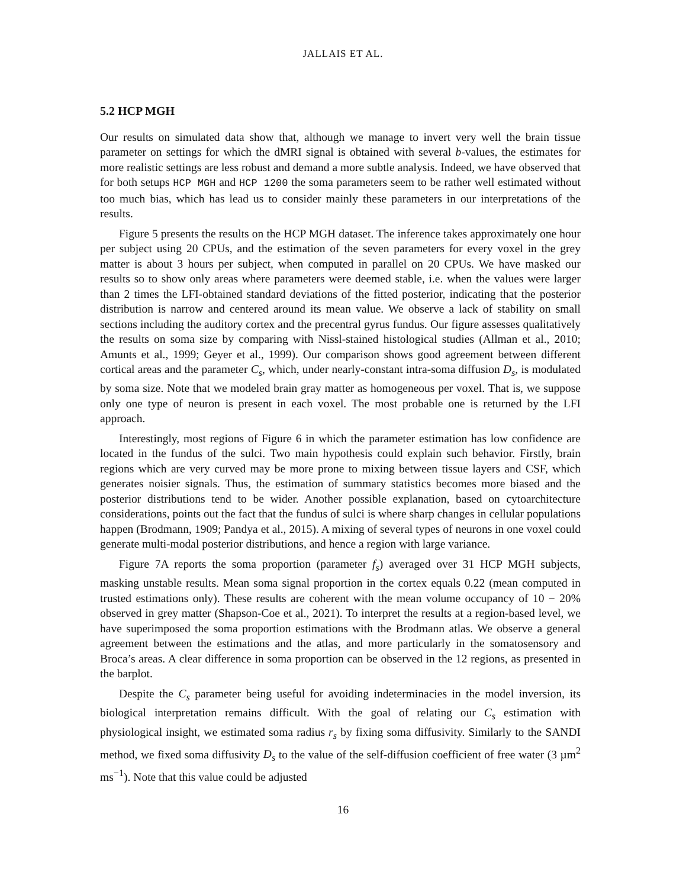JALLAIS ET AL.
5.2 HCP MGH
Our results on simulated data show that, although we manage to invert very well the brain tissue parameter on settings for which the dMRI signal is obtained with several b-values, the estimates for more realistic settings are less robust and demand a more subtle analysis. Indeed, we have observed that for both setups HCP MGH and HCP 1200 the soma parameters seem to be rather well estimated without too much bias, which has lead us to consider mainly these parameters in our interpretations of the results.
Figure 5 presents the results on the HCP MGH dataset. The inference takes approximately one hour per subject using 20 CPUs, and the estimation of the seven parameters for every voxel in the grey matter is about 3 hours per subject, when computed in parallel on 20 CPUs. We have masked our results so to show only areas where parameters were deemed stable, i.e. when the values were larger than 2 times the LFI-obtained standard deviations of the fitted posterior, indicating that the posterior distribution is narrow and centered around its mean value. We observe a lack of stability on small sections including the auditory cortex and the precentral gyrus fundus. Our figure assesses qualitatively the results on soma size by comparing with Nissl-stained histological studies (Allman et al., 2010; Amunts et al., 1999; Geyer et al., 1999). Our comparison shows good agreement between different cortical areas and the parameter C<sub>s</sub>, which, under nearly-constant intra-soma diffusion D<sub>s</sub>, is modulated by soma size. Note that we modeled brain gray matter as homogeneous per voxel. That is, we suppose only one type of neuron is present in each voxel. The most probable one is returned by the LFI approach.
Interestingly, most regions of Figure 6 in which the parameter estimation has low confidence are located in the fundus of the sulci. Two main hypothesis could explain such behavior. Firstly, brain regions which are very curved may be more prone to mixing between tissue layers and CSF, which generates noisier signals. Thus, the estimation of summary statistics becomes more biased and the posterior distributions tend to be wider. Another possible explanation, based on cytoarchitecture considerations, points out the fact that the fundus of sulci is where sharp changes in cellular populations happen (Brodmann, 1909; Pandya et al., 2015). A mixing of several types of neurons in one voxel could generate multi-modal posterior distributions, and hence a region with large variance.
Figure 7A reports the soma proportion (parameter f<sub>s</sub>) averaged over 31 HCP MGH subjects, masking unstable results. Mean soma signal proportion in the cortex equals 0.22 (mean computed in trusted estimations only). These results are coherent with the mean volume occupancy of 10 − 20% observed in grey matter (Shapson-Coe et al., 2021). To interpret the results at a region-based level, we have superimposed the soma proportion estimations with the Brodmann atlas. We observe a general agreement between the estimations and the atlas, and more particularly in the somatosensory and Broca’s areas. A clear difference in soma proportion can be observed in the 12 regions, as presented in the barplot.
Despite the C<sub>s</sub> parameter being useful for avoiding indeterminacies in the model inversion, its biological interpretation remains difficult. With the goal of relating our C<sub>s</sub> estimation with physiological insight, we estimated soma radius r<sub>s</sub> by fixing soma diffusivity. Similarly to the SANDI method, we fixed soma diffusivity D<sub>s</sub> to the value of the self-diffusion coefficient of free water (3 µm<sup>2</sup> ms<sup>−1</sup>). Note that this value could be adjusted
16